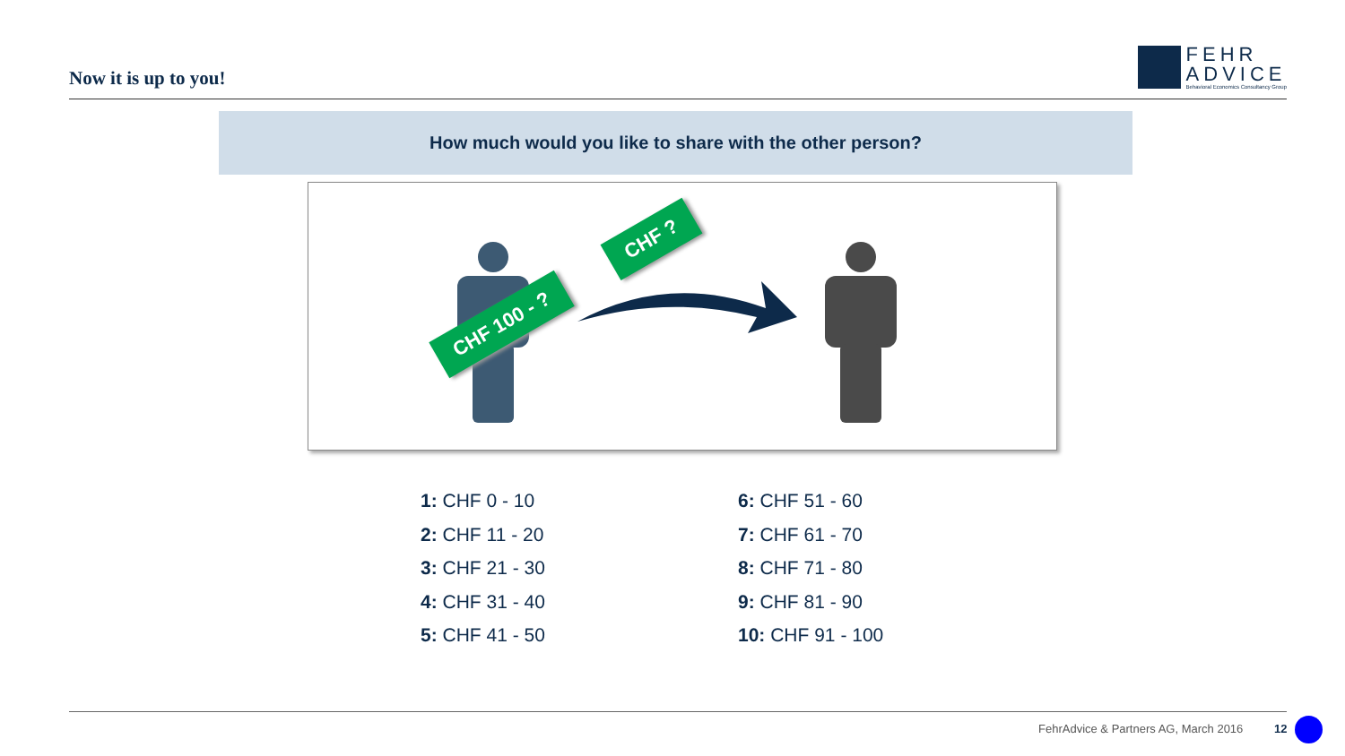Now it is up to you!
FEHR
ADVICE
Behavioral Economics Consultancy Group
How much would you like to share with the other person?
CHF ?
CHF 100 - ?
1: CHF 0 - 10
2: CHF 11 - 20
3: CHF 21 - 30
4: CHF 31 - 40
5: CHF 41 - 50
6: CHF 51 - 60
7: CHF 61 - 70
8: CHF 71 - 80
9: CHF 81 - 90
10: CHF 91 - 100
FehrAdvice & Partners AG, March 2016
12